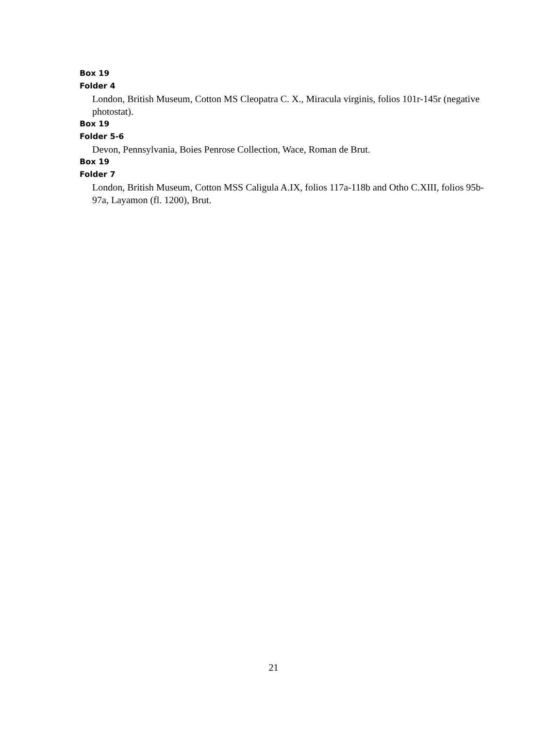Box 19
Folder 4
London, British Museum, Cotton MS Cleopatra C. X., Miracula virginis, folios 101r-145r (negative photostat).
Box 19
Folder 5-6
Devon, Pennsylvania, Boies Penrose Collection, Wace, Roman de Brut.
Box 19
Folder 7
London, British Museum, Cotton MSS Caligula A.IX, folios 117a-118b and Otho C.XIII, folios 95b-97a, Layamon (fl. 1200), Brut.
21